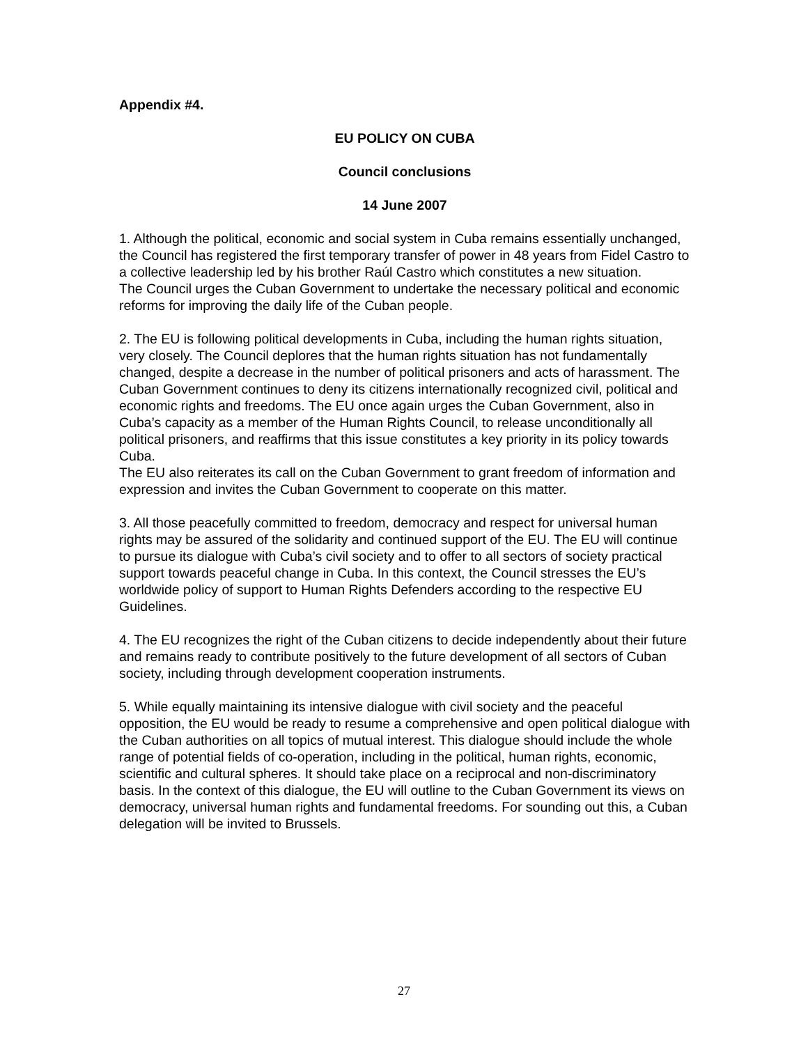Appendix #4.
EU POLICY ON CUBA
Council conclusions
14 June 2007
1. Although the political, economic and social system in Cuba remains essentially unchanged, the Council has registered the first temporary transfer of power in 48 years from Fidel Castro to a collective leadership led by his brother Raúl Castro which constitutes a new situation.
The Council urges the Cuban Government to undertake the necessary political and economic reforms for improving the daily life of the Cuban people.
2. The EU is following political developments in Cuba, including the human rights situation, very closely. The Council deplores that the human rights situation has not fundamentally changed, despite a decrease in the number of political prisoners and acts of harassment. The Cuban Government continues to deny its citizens internationally recognized civil, political and economic rights and freedoms. The EU once again urges the Cuban Government, also in Cuba’s capacity as a member of the Human Rights Council, to release unconditionally all political prisoners, and reaffirms that this issue constitutes a key priority in its policy towards Cuba.
The EU also reiterates its call on the Cuban Government to grant freedom of information and expression and invites the Cuban Government to cooperate on this matter.
3. All those peacefully committed to freedom, democracy and respect for universal human rights may be assured of the solidarity and continued support of the EU. The EU will continue to pursue its dialogue with Cuba’s civil society and to offer to all sectors of society practical support towards peaceful change in Cuba. In this context, the Council stresses the EU’s worldwide policy of support to Human Rights Defenders according to the respective EU Guidelines.
4. The EU recognizes the right of the Cuban citizens to decide independently about their future and remains ready to contribute positively to the future development of all sectors of Cuban society, including through development cooperation instruments.
5. While equally maintaining its intensive dialogue with civil society and the peaceful opposition, the EU would be ready to resume a comprehensive and open political dialogue with the Cuban authorities on all topics of mutual interest. This dialogue should include the whole range of potential fields of co-operation, including in the political, human rights, economic, scientific and cultural spheres. It should take place on a reciprocal and non-discriminatory basis. In the context of this dialogue, the EU will outline to the Cuban Government its views on democracy, universal human rights and fundamental freedoms. For sounding out this, a Cuban delegation will be invited to Brussels.
27